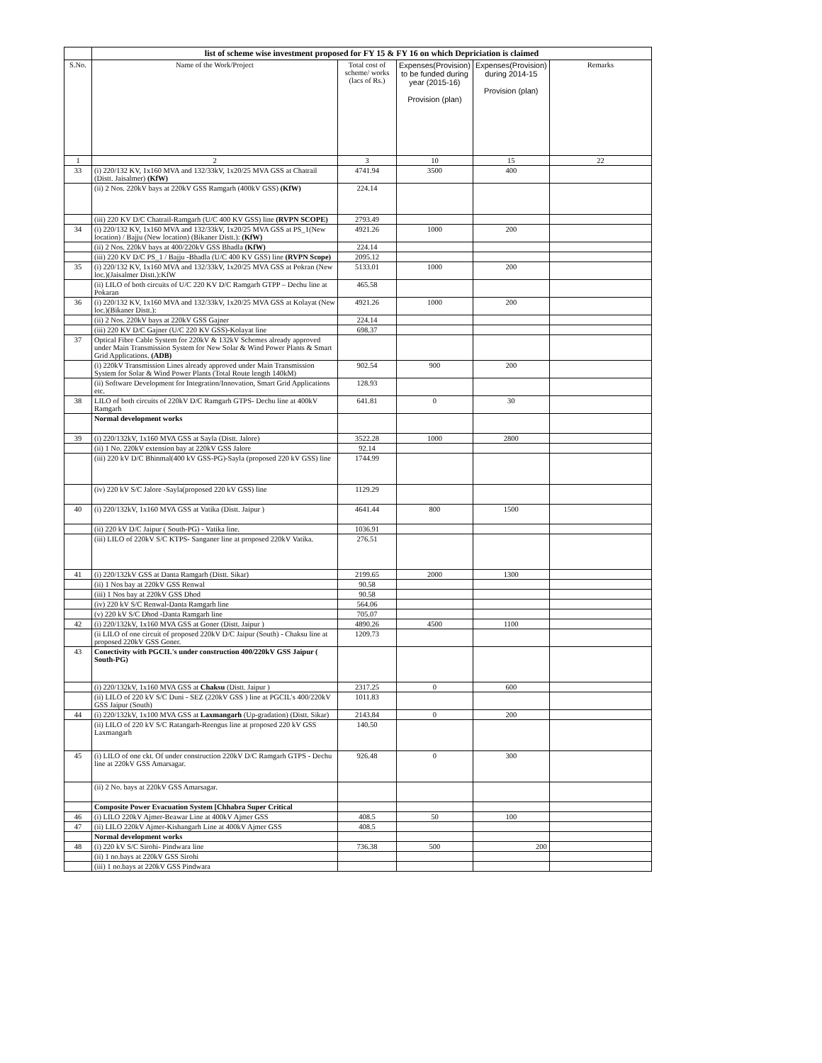| | list of scheme wise investment proposed for FY 15 & FY 16 on which Depriciation is claimed | | | | |
| --- | --- | --- | --- | --- | --- |
| S.No. | Name of the Work/Project | Total cost of scheme/ works (lacs of Rs.) | Expenses(Provision) to be funded during year (2015-16) Provision (plan) | Expenses(Provision) during 2014-15 Provision (plan) | Remarks |
| 1 | 2 | 3 | 10 | 15 | 22 |
| 33 | (i) 220/132 KV, 1x160 MVA and 132/33kV, 1x20/25 MVA GSS at Chatrail (Distt. Jaisalmer) (KfW) | 4741.94 | 3500 | 400 | |
| | (ii) 2 Nos. 220kV bays at 220kV GSS Ramgarh (400kV GSS) (KfW) | 224.14 | | | |
| | (iii) 220 KV D/C Chatrail-Ramgarh (U/C 400 KV GSS) line (RVPN SCOPE) | 2793.49 | | | |
| 34 | (i) 220/132 KV, 1x160 MVA and 132/33kV, 1x20/25 MVA GSS at PS_1(New location) / Bajju (New location) (Bikaner Distt.): (KfW) | 4921.26 | 1000 | 200 | |
| | (ii) 2 Nos. 220kV bays at 400/220kV GSS Bhadla (KfW) | 224.14 | | | |
| | (iii) 220 KV D/C PS_1 / Bajju -Bhadla (U/C 400 KV GSS) line (RVPN Scope) | 2095.12 | | | |
| 35 | (i) 220/132 KV, 1x160 MVA and 132/33kV, 1x20/25 MVA GSS at Pokran (New loc.)(Jaisalmer Distt.):KfW | 5133.01 | 1000 | 200 | |
| | (ii) LILO of both circuits of U/C 220 KV D/C Ramgarh GTPP – Dechu line at Pokaran | 465.58 | | | |
| 36 | (i) 220/132 KV, 1x160 MVA and 132/33kV, 1x20/25 MVA GSS at Kolayat (New loc.)(Bikaner Distt.): | 4921.26 | 1000 | 200 | |
| | (ii) 2 Nos. 220kV bays at 220kV GSS Gajner | 224.14 | | | |
| | (iii) 220 KV D/C Gajner (U/C 220 KV GSS)-Kolayat line | 698.37 | | | |
| 37 | Optical Fibre Cable System for 220kV & 132kV Schemes already approved under Main Transmission System for New Solar & Wind Power Plants & Smart Grid Applications. (ADB) | | | | |
| | (i) 220kV Transmission Lines already approved under Main Transmission System for Solar & Wind Power Plants (Total Route length 140kM) | 902.54 | 900 | 200 | |
| | (ii) Software Development for Integration/Innovation, Smart Grid Applications etc. | 128.93 | | | |
| 38 | LILO of both circuits of 220kV D/C Ramgarh GTPS- Dechu line at 400kV Ramgarh | 641.81 | 0 | 30 | |
| | Normal development works | | | | |
| 39 | (i) 220/132kV, 1x160 MVA GSS at Sayla (Distt. Jalore) | 3522.28 | 1000 | 2800 | |
| | (ii) 1 No. 220kV extension bay at 220kV GSS Jalore | 92.14 | | | |
| | (iii) 220 kV D/C Bhinmal(400 kV GSS-PG)-Sayla (proposed 220 kV GSS) line | 1744.99 | | | |
| | (iv) 220 kV S/C Jalore -Sayla(proposed 220 kV GSS) line | 1129.29 | | | |
| 40 | (i) 220/132kV, 1x160 MVA GSS at Vatika (Distt. Jaipur ) | 4641.44 | 800 | 1500 | |
| | (ii) 220 kV D/C Jaipur ( South-PG) - Vatika line. | 1036.91 | | | |
| | (iii) LILO of 220kV S/C KTPS- Sanganer line at proposed 220kV Vatika. | 276.51 | | | |
| 41 | (i) 220/132kV GSS at Danta Ramgarh (Distt. Sikar) | 2199.65 | 2000 | 1300 | |
| | (ii) 1 Nos bay at 220kV GSS Renwal | 90.58 | | | |
| | (iii) 1 Nos bay at 220kV GSS Dhod | 90.58 | | | |
| | (iv) 220 kV S/C Renwal-Danta Ramgarh line | 564.06 | | | |
| | (v) 220 kV S/C Dhod -Danta Ramgarh line | 705.07 | | | |
| 42 | (i) 220/132kV, 1x160 MVA GSS at Goner (Distt. Jaipur ) | 4890.26 | 4500 | 1100 | |
| | (ii LILO of one circuit of proposed 220kV D/C Jaipur (South) - Chaksu line at proposed 220kV GSS Goner. | 1209.73 | | | |
| 43 | Conectivity with PGCIL's under construction 400/220kV GSS Jaipur ( South-PG) | | | | |
| | (i) 220/132kV, 1x160 MVA GSS at Chaksu (Distt. Jaipur ) | 2317.25 | 0 | 600 | |
| | (ii) LILO of 220 kV S/C Duni - SEZ (220kV GSS ) line at PGCIL's 400/220kV GSS Jaipur (South) | 1011.83 | | | |
| 44 | (i) 220/132kV, 1x100 MVA GSS at Laxmangarh (Up-gradation) (Distt. Sikar) | 2143.84 | 0 | 200 | |
| | (ii) LILO of 220 kV S/C Ratangarh-Reengus line at proposed 220 kV GSS Laxmangarh | 140.50 | | | |
| 45 | (i) LILO of one ckt. Of under construction 220kV D/C Ramgarh GTPS - Dechu line at 220kV GSS Amarsagar. | 926.48 | 0 | 300 | |
| | (ii) 2 No. bays at 220kV GSS Amarsagar. | | | | |
| | Composite Power Evacuation System [Chhabra Super Critical | | | | |
| 46 | (i) LILO 220kV Ajmer-Beawar Line at 400kV Ajmer GSS | 408.5 | 50 | 100 | |
| 47 | (ii) LILO 220kV Ajmer-Kishangarh Line at 400kV Ajmer GSS | 408.5 | | | |
| | Normal development works | | | | |
| 48 | (i) 220 kV S/C Sirohi- Pindwara line | 736.38 | 500 | 200 | |
| | (ii) 1 no.bays at 220kV GSS Sirohi | | | | |
| | (iii) 1 no.bays at 220kV GSS Pindwara | | | | |